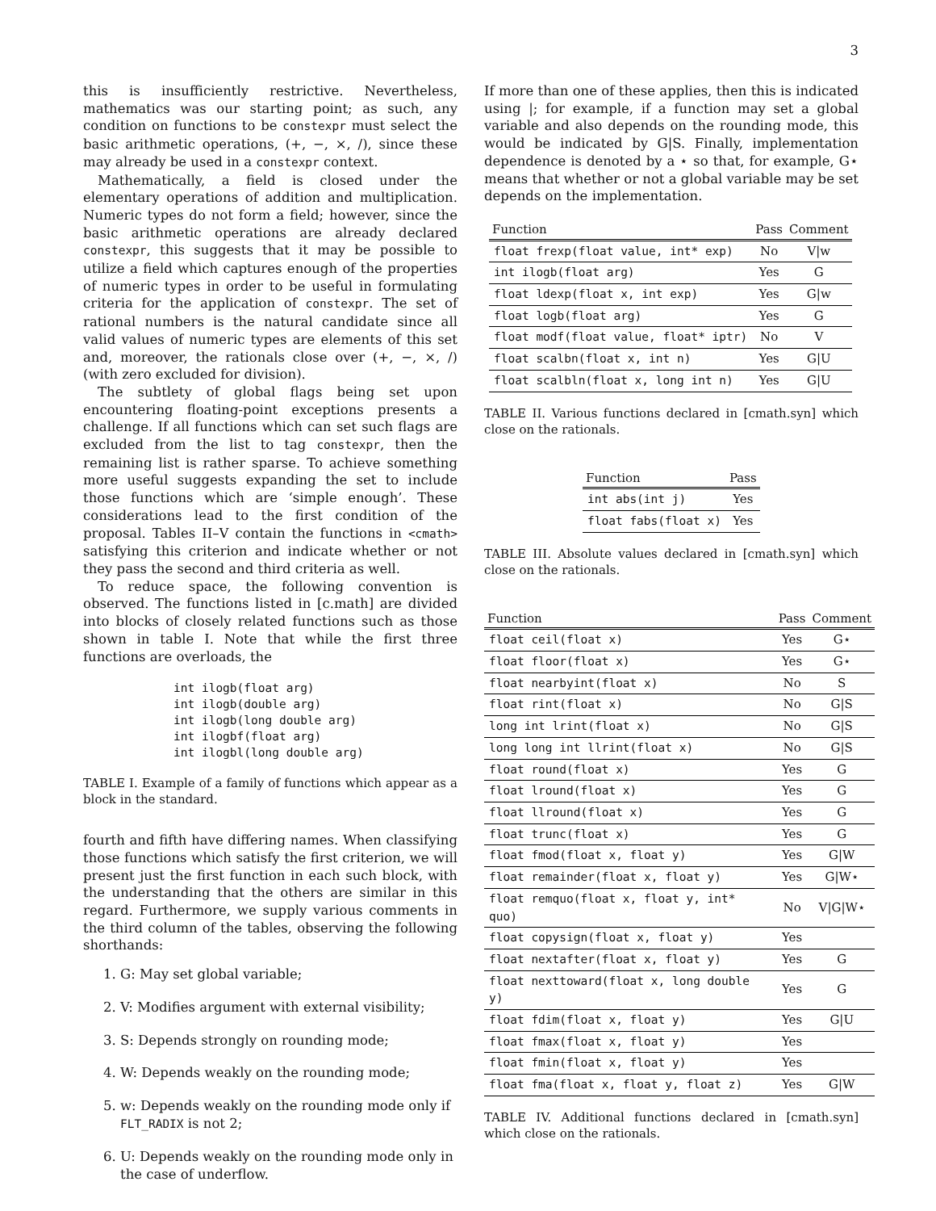3
this is insufficiently restrictive. Nevertheless, mathematics was our starting point; as such, any condition on functions to be constexpr must select the basic arithmetic operations, (+, −, ×, /), since these may already be used in a constexpr context.
Mathematically, a field is closed under the elementary operations of addition and multiplication. Numeric types do not form a field; however, since the basic arithmetic operations are already declared constexpr, this suggests that it may be possible to utilize a field which captures enough of the properties of numeric types in order to be useful in formulating criteria for the application of constexpr. The set of rational numbers is the natural candidate since all valid values of numeric types are elements of this set and, moreover, the rationals close over (+, −, ×, /) (with zero excluded for division).
The subtlety of global flags being set upon encountering floating-point exceptions presents a challenge. If all functions which can set such flags are excluded from the list to tag constexpr, then the remaining list is rather sparse. To achieve something more useful suggests expanding the set to include those functions which are ‘simple enough’. These considerations lead to the first condition of the proposal. Tables II–V contain the functions in <cmath> satisfying this criterion and indicate whether or not they pass the second and third criteria as well.
To reduce space, the following convention is observed. The functions listed in [c.math] are divided into blocks of closely related functions such as those shown in table I. Note that while the first three functions are overloads, the
int ilogb(float arg)
int ilogb(double arg)
int ilogb(long double arg)
int ilogbf(float arg)
int ilogbl(long double arg)
TABLE I. Example of a family of functions which appear as a block in the standard.
fourth and fifth have differing names. When classifying those functions which satisfy the first criterion, we will present just the first function in each such block, with the understanding that the others are similar in this regard. Furthermore, we supply various comments in the third column of the tables, observing the following shorthands:
1. G: May set global variable;
2. V: Modifies argument with external visibility;
3. S: Depends strongly on rounding mode;
4. W: Depends weakly on the rounding mode;
5. w: Depends weakly on the rounding mode only if FLT_RADIX is not 2;
6. U: Depends weakly on the rounding mode only in the case of underflow.
If more than one of these applies, then this is indicated using |; for example, if a function may set a global variable and also depends on the rounding mode, this would be indicated by G|S. Finally, implementation dependence is denoted by a ⋆ so that, for example, G⋆ means that whether or not a global variable may be set depends on the implementation.
| Function | Pass | Comment |
| --- | --- | --- |
| float frexp(float value, int* exp) | No | V/w |
| int ilogb(float arg) | Yes | G |
| float ldexp(float x, int exp) | Yes | G/w |
| float logb(float arg) | Yes | G |
| float modf(float value, float* iptr) | No | V |
| float scalbn(float x, int n) | Yes | G/U |
| float scalbln(float x, long int n) | Yes | G/U |
TABLE II. Various functions declared in [cmath.syn] which close on the rationals.
| Function | Pass |
| --- | --- |
| int abs(int j) | Yes |
| float fabs(float x) | Yes |
TABLE III. Absolute values declared in [cmath.syn] which close on the rationals.
| Function | Pass | Comment |
| --- | --- | --- |
| float ceil(float x) | Yes | G⋆ |
| float floor(float x) | Yes | G⋆ |
| float nearbyint(float x) | No | S |
| float rint(float x) | No | G/S |
| long int lrint(float x) | No | G/S |
| long long int llrint(float x) | No | G/S |
| float round(float x) | Yes | G |
| float lround(float x) | Yes | G |
| float llround(float x) | Yes | G |
| float trunc(float x) | Yes | G |
| float fmod(float x, float y) | Yes | G/W |
| float remainder(float x, float y) | Yes | G/W⋆ |
| float remquo(float x, float y, int* quo) | No | V/G/W⋆ |
| float copysign(float x, float y) | Yes | |
| float nextafter(float x, float y) | Yes | G |
| float nexttoward(float x, long double y) | Yes | G |
| float fdim(float x, float y) | Yes | G/U |
| float fmax(float x, float y) | Yes | |
| float fmin(float x, float y) | Yes | |
| float fma(float x, float y, float z) | Yes | G/W |
TABLE IV. Additional functions declared in [cmath.syn] which close on the rationals.